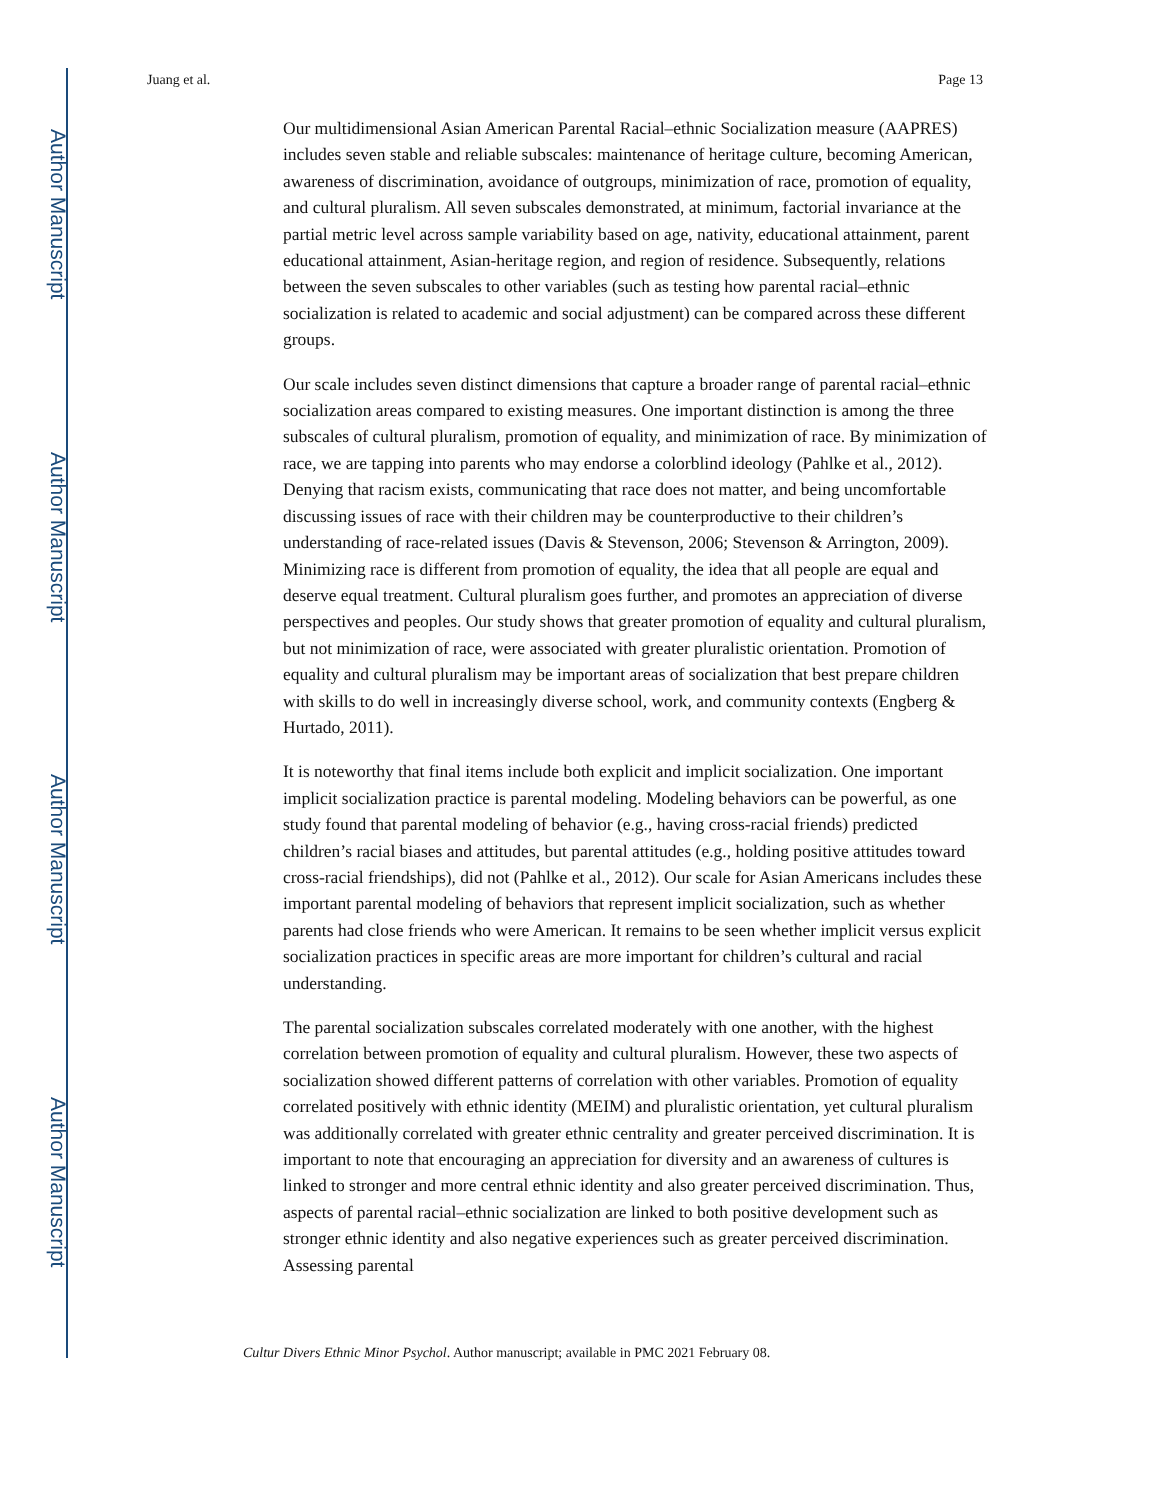Author Manuscript
Author Manuscript
Author Manuscript
Author Manuscript
Juang et al. Page 13
Our multidimensional Asian American Parental Racial–ethnic Socialization measure (AAPRES) includes seven stable and reliable subscales: maintenance of heritage culture, becoming American, awareness of discrimination, avoidance of outgroups, minimization of race, promotion of equality, and cultural pluralism. All seven subscales demonstrated, at minimum, factorial invariance at the partial metric level across sample variability based on age, nativity, educational attainment, parent educational attainment, Asian-heritage region, and region of residence. Subsequently, relations between the seven subscales to other variables (such as testing how parental racial–ethnic socialization is related to academic and social adjustment) can be compared across these different groups.
Our scale includes seven distinct dimensions that capture a broader range of parental racial–ethnic socialization areas compared to existing measures. One important distinction is among the three subscales of cultural pluralism, promotion of equality, and minimization of race. By minimization of race, we are tapping into parents who may endorse a colorblind ideology (Pahlke et al., 2012). Denying that racism exists, communicating that race does not matter, and being uncomfortable discussing issues of race with their children may be counterproductive to their children’s understanding of race-related issues (Davis & Stevenson, 2006; Stevenson & Arrington, 2009). Minimizing race is different from promotion of equality, the idea that all people are equal and deserve equal treatment. Cultural pluralism goes further, and promotes an appreciation of diverse perspectives and peoples. Our study shows that greater promotion of equality and cultural pluralism, but not minimization of race, were associated with greater pluralistic orientation. Promotion of equality and cultural pluralism may be important areas of socialization that best prepare children with skills to do well in increasingly diverse school, work, and community contexts (Engberg & Hurtado, 2011).
It is noteworthy that final items include both explicit and implicit socialization. One important implicit socialization practice is parental modeling. Modeling behaviors can be powerful, as one study found that parental modeling of behavior (e.g., having cross-racial friends) predicted children’s racial biases and attitudes, but parental attitudes (e.g., holding positive attitudes toward cross-racial friendships), did not (Pahlke et al., 2012). Our scale for Asian Americans includes these important parental modeling of behaviors that represent implicit socialization, such as whether parents had close friends who were American. It remains to be seen whether implicit versus explicit socialization practices in specific areas are more important for children’s cultural and racial understanding.
The parental socialization subscales correlated moderately with one another, with the highest correlation between promotion of equality and cultural pluralism. However, these two aspects of socialization showed different patterns of correlation with other variables. Promotion of equality correlated positively with ethnic identity (MEIM) and pluralistic orientation, yet cultural pluralism was additionally correlated with greater ethnic centrality and greater perceived discrimination. It is important to note that encouraging an appreciation for diversity and an awareness of cultures is linked to stronger and more central ethnic identity and also greater perceived discrimination. Thus, aspects of parental racial–ethnic socialization are linked to both positive development such as stronger ethnic identity and also negative experiences such as greater perceived discrimination. Assessing parental
Cultur Divers Ethnic Minor Psychol. Author manuscript; available in PMC 2021 February 08.